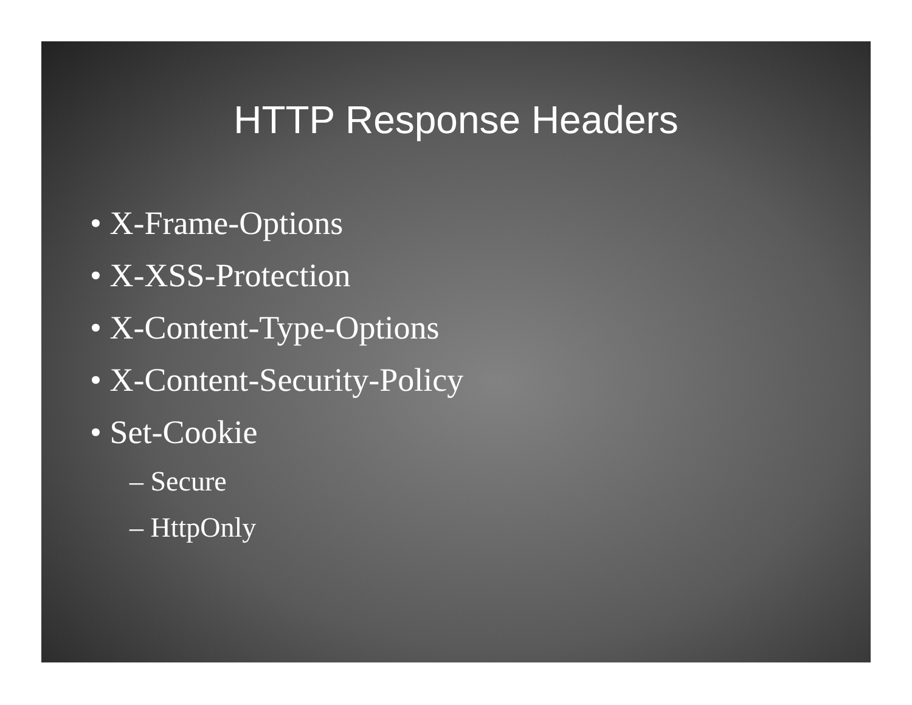HTTP Response Headers
• X-Frame-Options
• X-XSS-Protection
• X-Content-Type-Options
• X-Content-Security-Policy
• Set-Cookie
– Secure
– HttpOnly